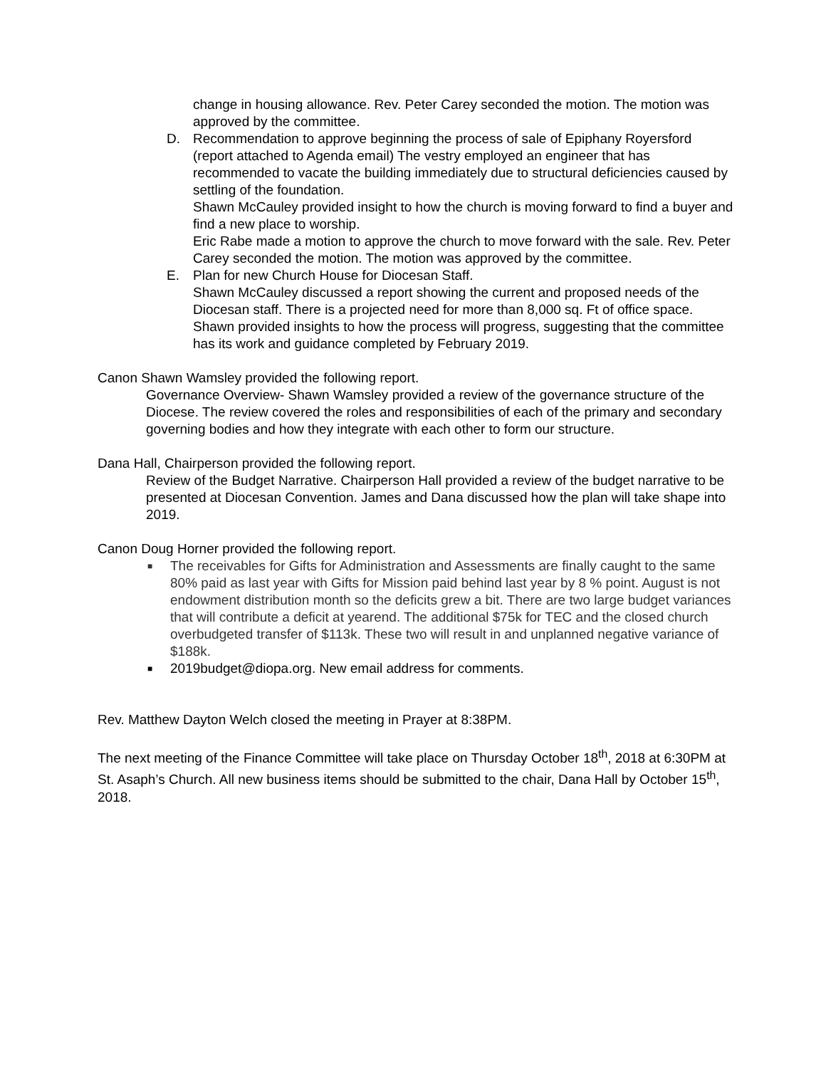change in housing allowance. Rev. Peter Carey seconded the motion. The motion was approved by the committee.
D. Recommendation to approve beginning the process of sale of Epiphany Royersford (report attached to Agenda email) The vestry employed an engineer that has recommended to vacate the building immediately due to structural deficiencies caused by settling of the foundation.
Shawn McCauley provided insight to how the church is moving forward to find a buyer and find a new place to worship.
Eric Rabe made a motion to approve the church to move forward with the sale. Rev. Peter Carey seconded the motion. The motion was approved by the committee.
E. Plan for new Church House for Diocesan Staff.
Shawn McCauley discussed a report showing the current and proposed needs of the Diocesan staff. There is a projected need for more than 8,000 sq. Ft of office space. Shawn provided insights to how the process will progress, suggesting that the committee has its work and guidance completed by February 2019.
Canon Shawn Wamsley provided the following report.
Governance Overview- Shawn Wamsley provided a review of the governance structure of the Diocese. The review covered the roles and responsibilities of each of the primary and secondary governing bodies and how they integrate with each other to form our structure.
Dana Hall, Chairperson provided the following report.
Review of the Budget Narrative. Chairperson Hall provided a review of the budget narrative to be presented at Diocesan Convention. James and Dana discussed how the plan will take shape into 2019.
Canon Doug Horner provided the following report.
■
The receivables for Gifts for Administration and Assessments are finally caught to the same 80% paid as last year with Gifts for Mission paid behind last year by 8 % point. August is not endowment distribution month so the deficits grew a bit. There are two large budget variances that will contribute a deficit at yearend. The additional $75k for TEC and the closed church overbudgeted transfer of $113k. These two will result in and unplanned negative variance of $188k.
■
2019budget@diopa.org. New email address for comments.
Rev. Matthew Dayton Welch closed the meeting in Prayer at 8:38PM.
The next meeting of the Finance Committee will take place on Thursday October 18<sup>th</sup>, 2018 at 6:30PM at St. Asaph’s Church. All new business items should be submitted to the chair, Dana Hall by October 15<sup>th</sup>, 2018.